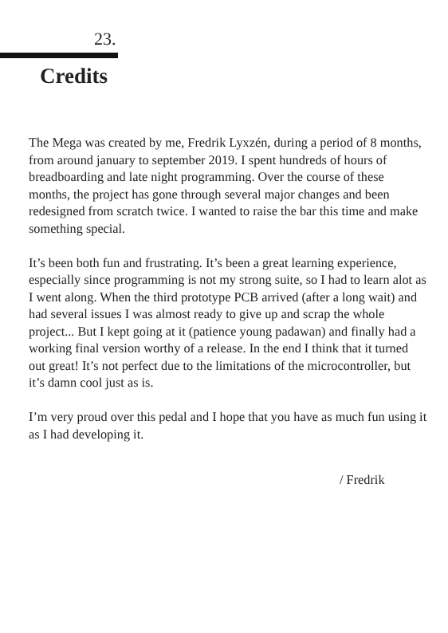23.
Credits
The Mega was created by me, Fredrik Lyxzén, during a period of 8 months, from around january to september 2019. I spent hundreds of hours of breadboarding and late night programming. Over the course of these months, the project has gone through several major changes and been redesigned from scratch twice. I wanted to raise the bar this time and make something special.
It’s been both fun and frustrating. It’s been a great learning experience, especially since programming is not my strong suite, so I had to learn alot as I went along. When the third prototype PCB arrived (after a long wait) and had several issues I was almost ready to give up and scrap the whole project... But I kept going at it (patience young padawan) and finally had a working final version worthy of a release. In the end I think that it turned out great! It’s not perfect due to the limitations of the microcontroller, but it’s damn cool just as is.
I’m very proud over this pedal and I hope that you have as much fun using it as I had developing it.
/ Fredrik